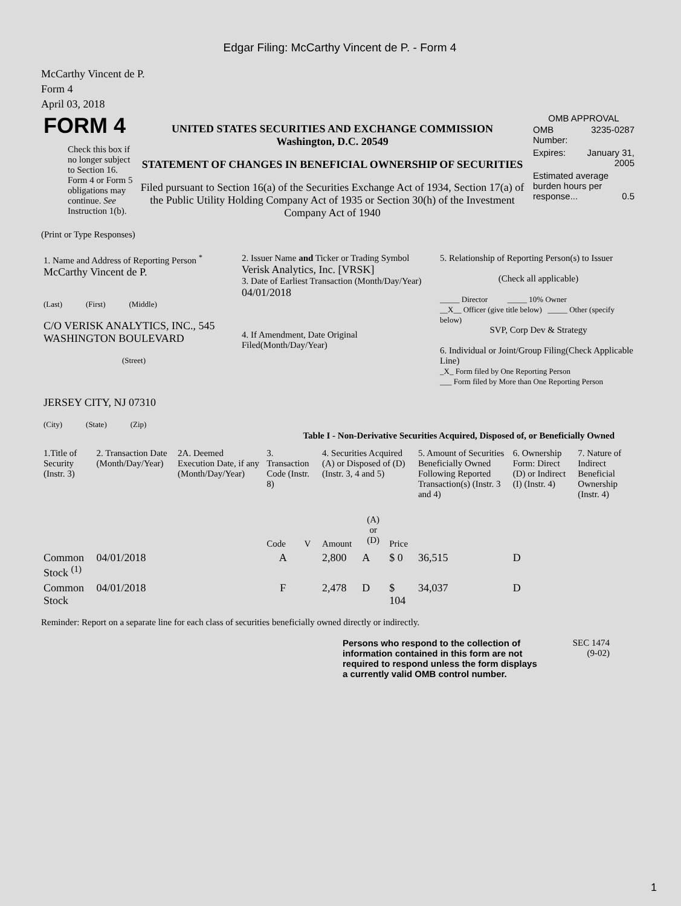Edgar Filing: McCarthy Vincent de P. - Form 4
McCarthy Vincent de P.
Form 4
April 03, 2018
| FORM 4 Check this box if no longer subject to Section 16. Form 4 or Form 5 obligations may continue. See Instruction 1(b). | UNITED STATES SECURITIES AND EXCHANGE COMMISSION Washington, D.C. 20549 STATEMENT OF CHANGES IN BENEFICIAL OWNERSHIP OF SECURITIES Filed pursuant to Section 16(a) of the Securities Exchange Act of 1934, Section 17(a) of the Public Utility Holding Company Act of 1935 or Section 30(h) of the Investment Company Act of 1940 | OMB APPROVAL / OMB Number: / 3235-0287 / / Expires: / January 31, 2005 / / Estimated average burden hours per response... 0.5 / / |
(Print or Type Responses)
| 1. Name and Address of Reporting Person <sup>*</sup> McCarthy Vincent de P. (Last) (First) (Middle) C/O VERISK ANALYTICS, INC., 545 WASHINGTON BOULEVARD (Street) JERSEY CITY, NJ 07310 (City) (State) (Zip) | 2. Issuer Name and Ticker or Trading Symbol Verisk Analytics, Inc. [VRSK] 3. Date of Earliest Transaction (Month/Day/Year) 04/01/2018 4. If Amendment, Date Original Filed(Month/Day/Year) | 5. Relationship of Reporting Person(s) to Issuer (Check all applicable) _____ Director _____ 10% Owner __X__ Officer (give title below) _____ Other (specify below) SVP, Corp Dev & Strategy 6. Individual or Joint/Group Filing(Check Applicable Line) _X_ Form filed by One Reporting Person ___ Form filed by More than One Reporting Person |
Table I - Non-Derivative Securities Acquired, Disposed of, or Beneficially Owned
| 1.Title of Security (Instr. 3) | 2. Transaction Date (Month/Day/Year) | 2A. Deemed Execution Date, if any (Month/Day/Year) | 3. Transaction Code (Instr. 8) | | 4. Securities Acquired (A) or Disposed of (D) (Instr. 3, 4 and 5) | | | 5. Amount of Securities Beneficially Owned Following Reported Transaction(s) (Instr. 3 and 4) | 6. Ownership Form: Direct (D) or Indirect (I) (Instr. 4) | 7. Nature of Indirect Beneficial Ownership (Instr. 4) |
| --- | --- | --- | --- | --- | --- | --- | --- | --- | --- | --- |
| | | | Code | V | Amount | (A) or (D) | Price | | | |
| Common Stock <sup>(1)</sup> | 04/01/2018 | | A | | 2,800 | A | $ 0 | 36,515 | D | |
| Common Stock | 04/01/2018 | | F | | 2,478 | D | $ 104 | 34,037 | D | |
Reminder: Report on a separate line for each class of securities beneficially owned directly or indirectly.
| Persons who respond to the collection of information contained in this form are not required to respond unless the form displays a currently valid OMB control number. | SEC 1474 (9-02) |
1